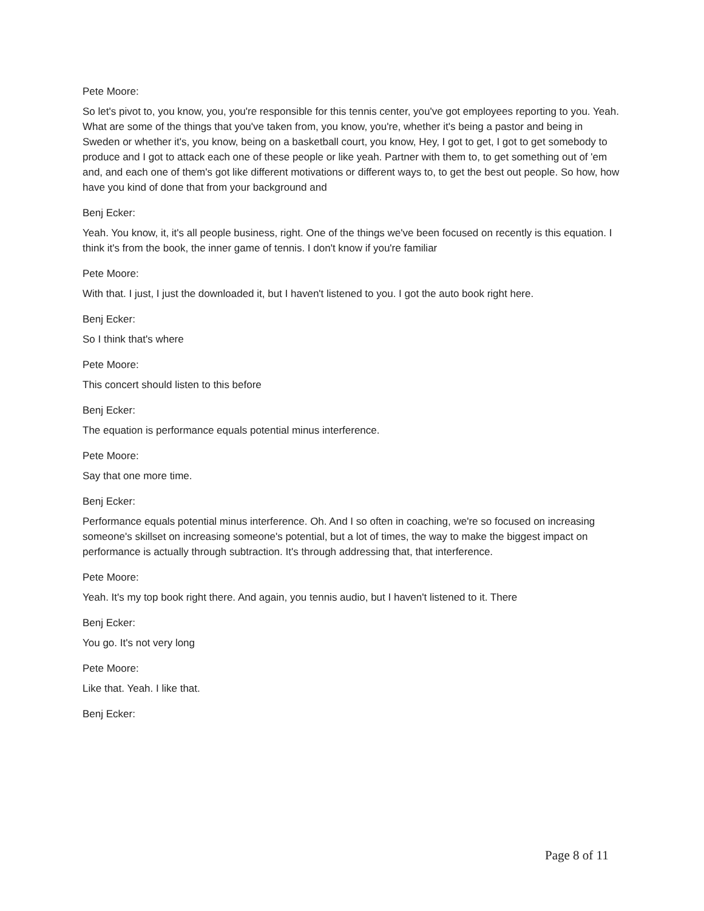Pete Moore:
So let's pivot to, you know, you, you're responsible for this tennis center, you've got employees reporting to you. Yeah. What are some of the things that you've taken from, you know, you're, whether it's being a pastor and being in Sweden or whether it's, you know, being on a basketball court, you know, Hey, I got to get, I got to get somebody to produce and I got to attack each one of these people or like yeah. Partner with them to, to get something out of 'em and, and each one of them's got like different motivations or different ways to, to get the best out people. So how, how have you kind of done that from your background and
Benj Ecker:
Yeah. You know, it, it's all people business, right. One of the things we've been focused on recently is this equation. I think it's from the book, the inner game of tennis. I don't know if you're familiar
Pete Moore:
With that. I just, I just the downloaded it, but I haven't listened to you. I got the auto book right here.
Benj Ecker:
So I think that's where
Pete Moore:
This concert should listen to this before
Benj Ecker:
The equation is performance equals potential minus interference.
Pete Moore:
Say that one more time.
Benj Ecker:
Performance equals potential minus interference. Oh. And I so often in coaching, we're so focused on increasing someone's skillset on increasing someone's potential, but a lot of times, the way to make the biggest impact on performance is actually through subtraction. It's through addressing that, that interference.
Pete Moore:
Yeah. It's my top book right there. And again, you tennis audio, but I haven't listened to it. There
Benj Ecker:
You go. It's not very long
Pete Moore:
Like that. Yeah. I like that.
Benj Ecker:
Page 8 of 11